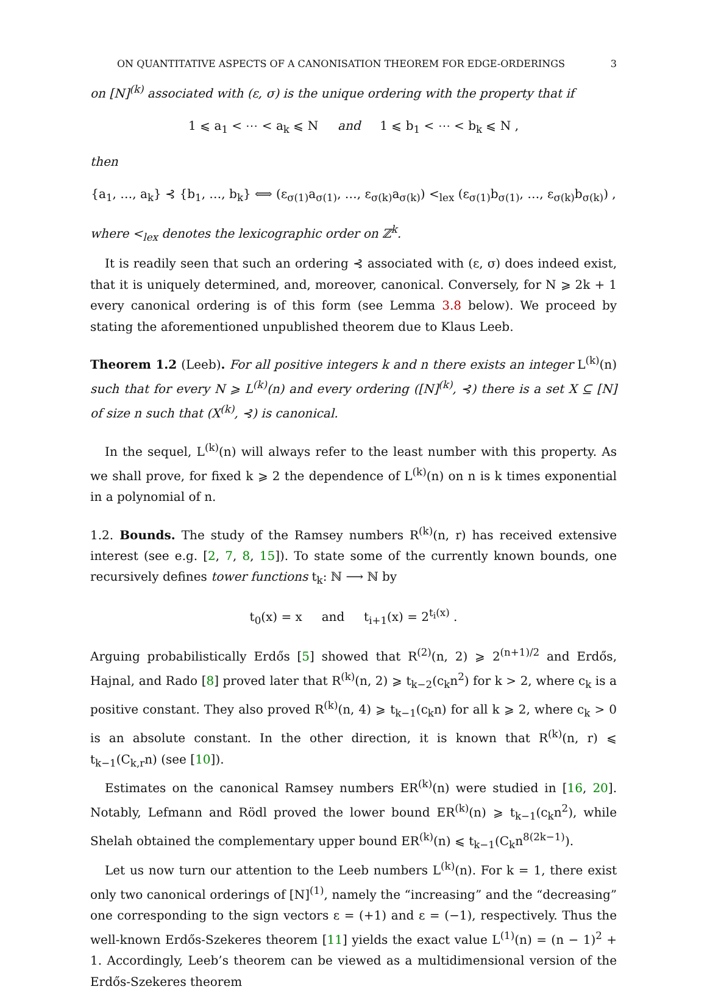ON QUANTITATIVE ASPECTS OF A CANONISATION THEOREM FOR EDGE-ORDERINGS 3
on [N]<sup>(k)</sup> associated with (ε, σ) is the unique ordering with the property that if
1 ⩽ a<sub>1</sub> < ⋯ < a<sub>k</sub> ⩽ N and 1 ⩽ b<sub>1</sub> < ⋯ < b<sub>k</sub> ⩽ N ,
then
{a<sub>1</sub>, …, a<sub>k</sub>} ⊰ {b<sub>1</sub>, …, b<sub>k</sub>} ⟺ (ε<sub>σ(1)</sub>a<sub>σ(1)</sub>, …, ε<sub>σ(k)</sub>a<sub>σ(k)</sub>) <<sub>lex</sub> (ε<sub>σ(1)</sub>b<sub>σ(1)</sub>, …, ε<sub>σ(k)</sub>b<sub>σ(k)</sub>) ,
where <<sub>lex</sub> denotes the lexicographic order on ℤ<sup>k</sup>.
It is readily seen that such an ordering ⊰ associated with (ε, σ) does indeed exist, that it is uniquely determined, and, moreover, canonical. Conversely, for N ⩾ 2k + 1 every canonical ordering is of this form (see Lemma 3.8 below). We proceed by stating the aforementioned unpublished theorem due to Klaus Leeb.
Theorem 1.2 (Leeb). For all positive integers k and n there exists an integer L<sup>(k)</sup>(n) such that for every N ⩾ L<sup>(k)</sup>(n) and every ordering ([N]<sup>(k)</sup>, ⊰) there is a set X ⊆ [N] of size n such that (X<sup>(k)</sup>, ⊰) is canonical.
In the sequel, L<sup>(k)</sup>(n) will always refer to the least number with this property. As we shall prove, for fixed k ⩾ 2 the dependence of L<sup>(k)</sup>(n) on n is k times exponential in a polynomial of n.
1.2. Bounds. The study of the Ramsey numbers R<sup>(k)</sup>(n, r) has received extensive interest (see e.g. [2, 7, 8, 15]). To state some of the currently known bounds, one recursively defines tower functions t<sub>k</sub>: ℕ ⟶ ℕ by
t<sub>0</sub>(x) = x and t<sub>i+1</sub>(x) = 2<sup>t<sub>i</sub>(x)</sup> .
Arguing probabilistically Erdős [5] showed that R<sup>(2)</sup>(n, 2) ⩾ 2<sup>(n+1)/2</sup> and Erdős, Hajnal, and Rado [8] proved later that R<sup>(k)</sup>(n, 2) ⩾ t<sub>k−2</sub>(c<sub>k</sub>n<sup>2</sup>) for k > 2, where c<sub>k</sub> is a positive constant. They also proved R<sup>(k)</sup>(n, 4) ⩾ t<sub>k−1</sub>(c<sub>k</sub>n) for all k ⩾ 2, where c<sub>k</sub> > 0 is an absolute constant. In the other direction, it is known that R<sup>(k)</sup>(n, r) ⩽ t<sub>k−1</sub>(C<sub>k,r</sub>n) (see [10]).
Estimates on the canonical Ramsey numbers ER<sup>(k)</sup>(n) were studied in [16, 20]. Notably, Lefmann and Rödl proved the lower bound ER<sup>(k)</sup>(n) ⩾ t<sub>k−1</sub>(c<sub>k</sub>n<sup>2</sup>), while Shelah obtained the complementary upper bound ER<sup>(k)</sup>(n) ⩽ t<sub>k−1</sub>(C<sub>k</sub>n<sup>8(2k−1)</sup>).
Let us now turn our attention to the Leeb numbers L<sup>(k)</sup>(n). For k = 1, there exist only two canonical orderings of [N]<sup>(1)</sup>, namely the “increasing” and the “decreasing” one corresponding to the sign vectors ε = (+1) and ε = (−1), respectively. Thus the well-known Erdős-Szekeres theorem [11] yields the exact value L<sup>(1)</sup>(n) = (n − 1)<sup>2</sup> + 1. Accordingly, Leeb’s theorem can be viewed as a multidimensional version of the Erdős-Szekeres theorem